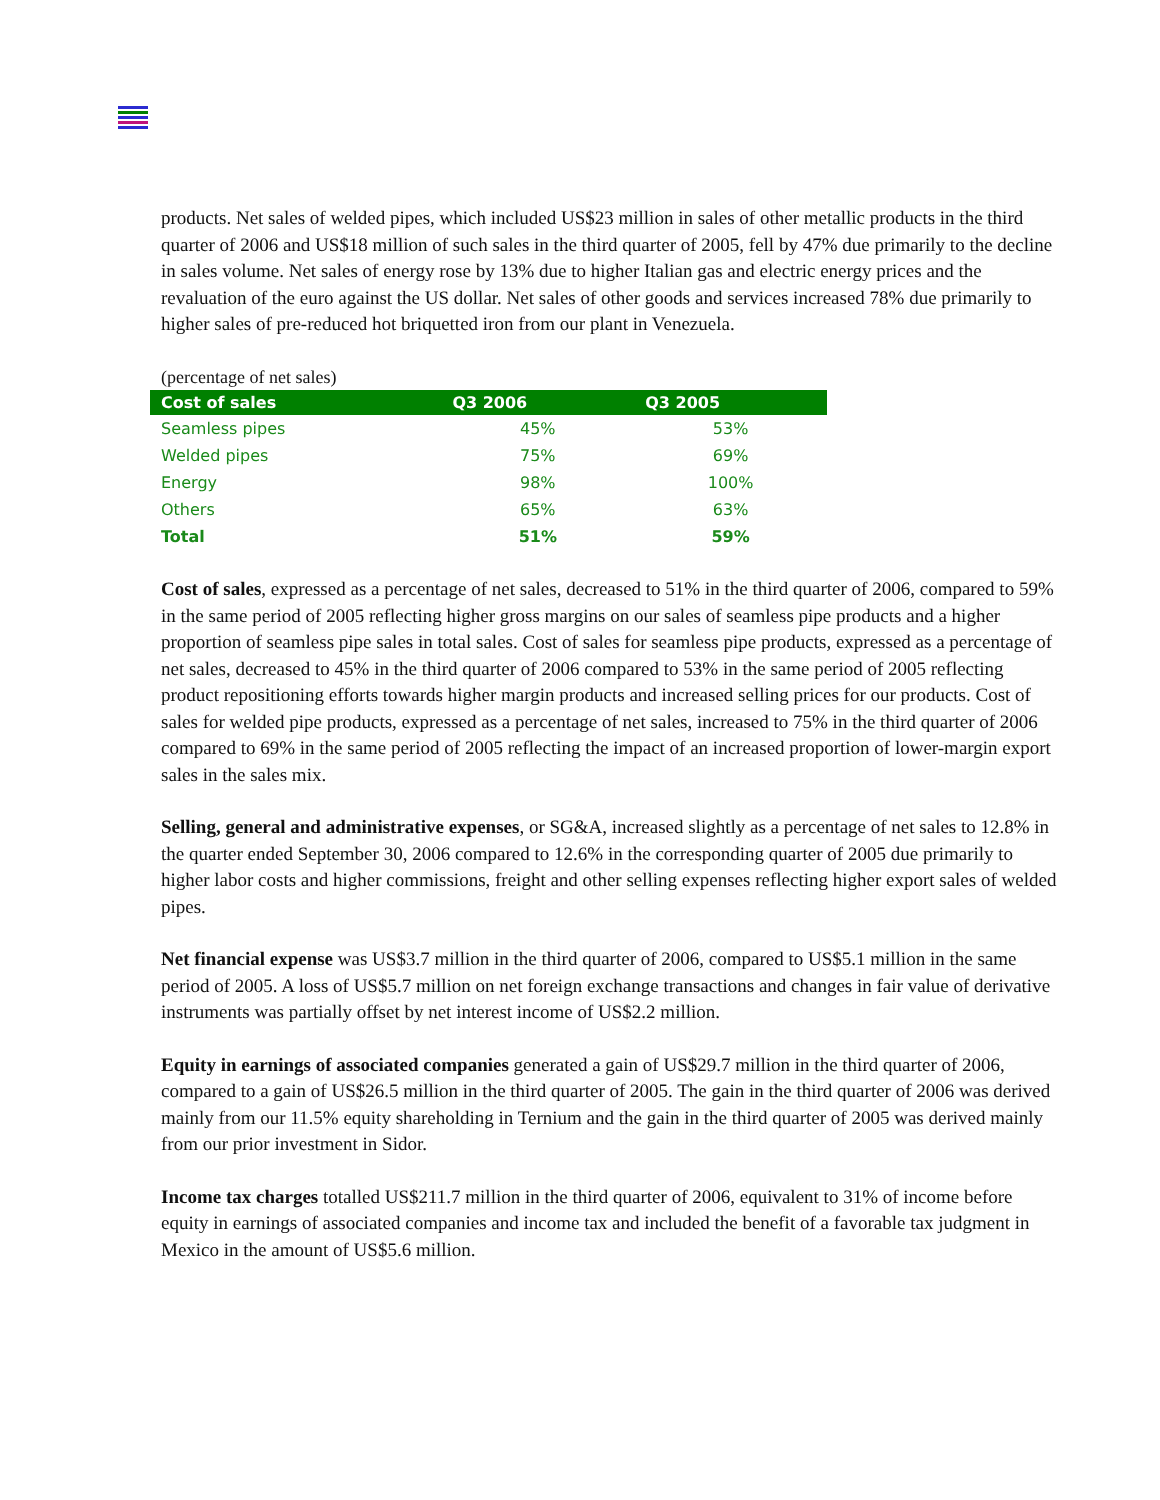products. Net sales of welded pipes, which included US$23 million in sales of other metallic products in the third quarter of 2006 and US$18 million of such sales in the third quarter of 2005, fell by 47% due primarily to the decline in sales volume. Net sales of energy rose by 13% due to higher Italian gas and electric energy prices and the revaluation of the euro against the US dollar. Net sales of other goods and services increased 78% due primarily to higher sales of pre-reduced hot briquetted iron from our plant in Venezuela.
(percentage of net sales)
| Cost of sales | Q3 2006 | Q3 2005 |
| --- | --- | --- |
| Seamless pipes | 45% | 53% |
| Welded pipes | 75% | 69% |
| Energy | 98% | 100% |
| Others | 65% | 63% |
| Total | 51% | 59% |
Cost of sales, expressed as a percentage of net sales, decreased to 51% in the third quarter of 2006, compared to 59% in the same period of 2005 reflecting higher gross margins on our sales of seamless pipe products and a higher proportion of seamless pipe sales in total sales. Cost of sales for seamless pipe products, expressed as a percentage of net sales, decreased to 45% in the third quarter of 2006 compared to 53% in the same period of 2005 reflecting product repositioning efforts towards higher margin products and increased selling prices for our products. Cost of sales for welded pipe products, expressed as a percentage of net sales, increased to 75% in the third quarter of 2006 compared to 69% in the same period of 2005 reflecting the impact of an increased proportion of lower-margin export sales in the sales mix.
Selling, general and administrative expenses, or SG&A, increased slightly as a percentage of net sales to 12.8% in the quarter ended September 30, 2006 compared to 12.6% in the corresponding quarter of 2005 due primarily to higher labor costs and higher commissions, freight and other selling expenses reflecting higher export sales of welded pipes.
Net financial expense was US$3.7 million in the third quarter of 2006, compared to US$5.1 million in the same period of 2005. A loss of US$5.7 million on net foreign exchange transactions and changes in fair value of derivative instruments was partially offset by net interest income of US$2.2 million.
Equity in earnings of associated companies generated a gain of US$29.7 million in the third quarter of 2006, compared to a gain of US$26.5 million in the third quarter of 2005. The gain in the third quarter of 2006 was derived mainly from our 11.5% equity shareholding in Ternium and the gain in the third quarter of 2005 was derived mainly from our prior investment in Sidor.
Income tax charges totalled US$211.7 million in the third quarter of 2006, equivalent to 31% of income before equity in earnings of associated companies and income tax and included the benefit of a favorable tax judgment in Mexico in the amount of US$5.6 million.